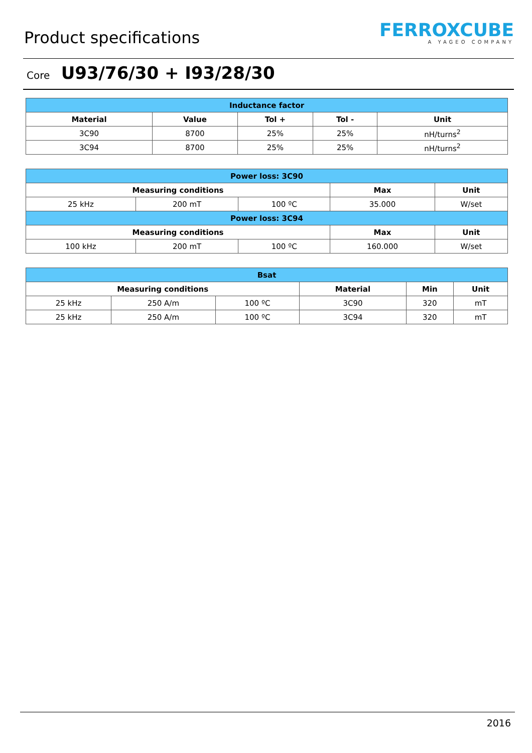Product specifications
FERROXCUBE
A YAGEO COMPANY
Core U93/76/30 + I93/28/30
| Inductance factor | | | | |
| --- | --- | --- | --- | --- |
| Material | Value | Tol + | Tol - | Unit |
| 3C90 | 8700 | 25% | 25% | nH/turns<sup>2</sup> |
| 3C94 | 8700 | 25% | 25% | nH/turns<sup>2</sup> |
| Power loss: 3C90 | | | | |
| --- | --- | --- | --- | --- |
| Measuring conditions | | | Max | Unit |
| 25 kHz | 200 mT | 100 ºC | 35.000 | W/set |
| Power loss: 3C94 | | | | |
| Measuring conditions | | | Max | Unit |
| 100 kHz | 200 mT | 100 ºC | 160.000 | W/set |
| Bsat | | | | | |
| --- | --- | --- | --- | --- | --- |
| Measuring conditions | | | Material | Min | Unit |
| 25 kHz | 250 A/m | 100 ºC | 3C90 | 320 | mT |
| 25 kHz | 250 A/m | 100 ºC | 3C94 | 320 | mT |
2016